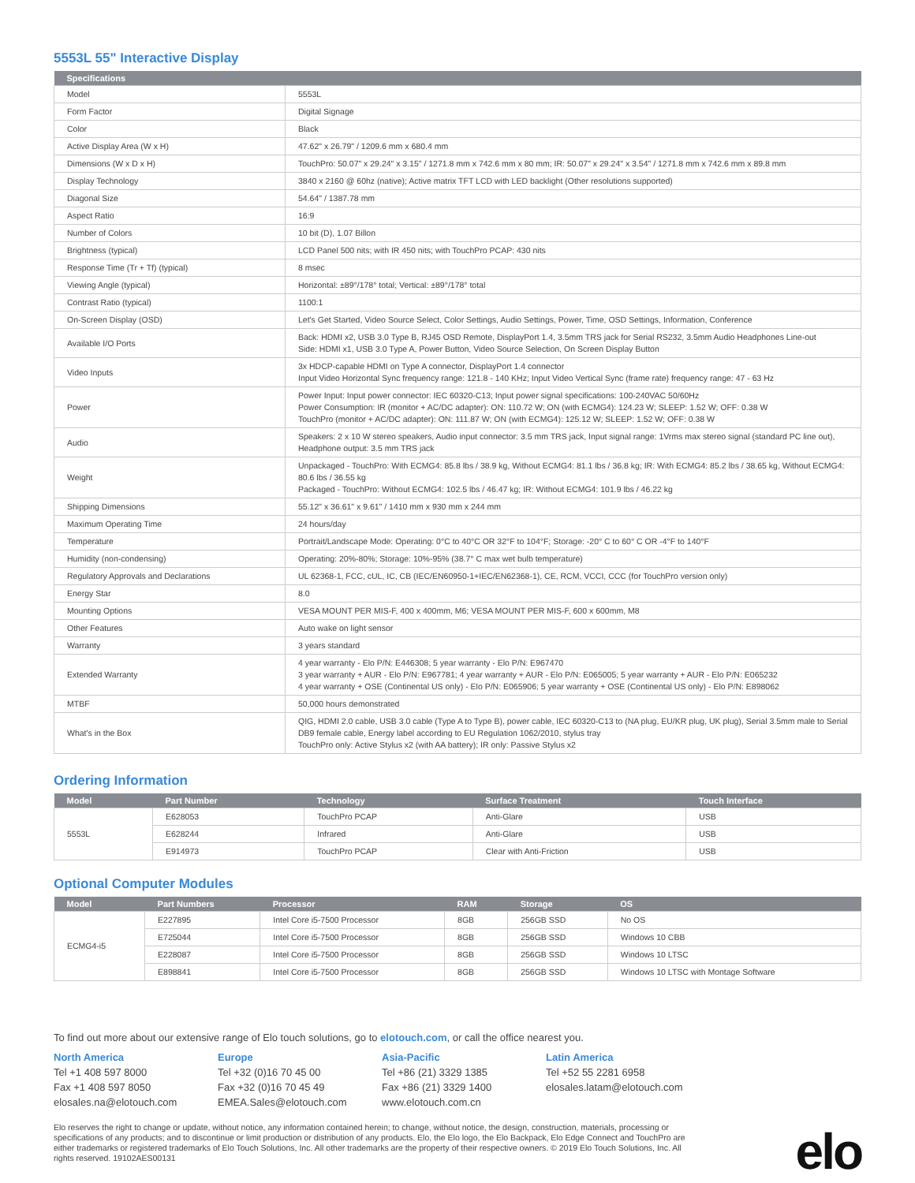5553L 55" Interactive Display
| Specifications | |
| --- | --- |
| Model | 5553L |
| Form Factor | Digital Signage |
| Color | Black |
| Active Display Area (W x H) | 47.62" x 26.79" / 1209.6 mm x 680.4 mm |
| Dimensions (W x D x H) | TouchPro: 50.07" x 29.24" x 3.15" / 1271.8 mm x 742.6 mm x 80 mm; IR: 50.07" x 29.24" x 3.54" / 1271.8 mm x 742.6 mm x 89.8 mm |
| Display Technology | 3840 x 2160 @ 60hz (native); Active matrix TFT LCD with LED backlight (Other resolutions supported) |
| Diagonal Size | 54.64" / 1387.78 mm |
| Aspect Ratio | 16:9 |
| Number of Colors | 10 bit (D), 1.07 Billon |
| Brightness (typical) | LCD Panel 500 nits; with IR 450 nits; with TouchPro PCAP: 430 nits |
| Response Time (Tr + Tf) (typical) | 8 msec |
| Viewing Angle (typical) | Horizontal: ±89°/178° total; Vertical: ±89°/178° total |
| Contrast Ratio (typical) | 1100:1 |
| On-Screen Display (OSD) | Let's Get Started, Video Source Select, Color Settings, Audio Settings, Power, Time, OSD Settings, Information, Conference |
| Available I/O Ports | Back: HDMI x2, USB 3.0 Type B, RJ45 OSD Remote, DisplayPort 1.4, 3.5mm TRS jack for Serial RS232, 3.5mm Audio Headphones Line-out Side: HDMI x1, USB 3.0 Type A, Power Button, Video Source Selection, On Screen Display Button |
| Video Inputs | 3x HDCP-capable HDMI on Type A connector, DisplayPort 1.4 connector Input Video Horizontal Sync frequency range: 121.8 - 140 KHz; Input Video Vertical Sync (frame rate) frequency range: 47 - 63 Hz |
| Power | Power Input: Input power connector: IEC 60320-C13; Input power signal specifications: 100-240VAC 50/60Hz Power Consumption: IR (monitor + AC/DC adapter): ON: 110.72 W; ON (with ECMG4): 124.23 W; SLEEP: 1.52 W; OFF: 0.38 W TouchPro (monitor + AC/DC adapter): ON: 111.87 W; ON (with ECMG4): 125.12 W; SLEEP: 1.52 W; OFF: 0.38 W |
| Audio | Speakers: 2 x 10 W stereo speakers, Audio input connector: 3.5 mm TRS jack, Input signal range: 1Vrms max stereo signal (standard PC line out), Headphone output: 3.5 mm TRS jack |
| Weight | Unpackaged - TouchPro: With ECMG4: 85.8 lbs / 38.9 kg, Without ECMG4: 81.1 lbs / 36.8 kg; IR: With ECMG4: 85.2 lbs / 38.65 kg, Without ECMG4: 80.6 lbs / 36.55 kg Packaged - TouchPro: Without ECMG4: 102.5 lbs / 46.47 kg; IR: Without ECMG4: 101.9 lbs / 46.22 kg |
| Shipping Dimensions | 55.12" x 36.61" x 9.61" / 1410 mm x 930 mm x 244 mm |
| Maximum Operating Time | 24 hours/day |
| Temperature | Portrait/Landscape Mode: Operating: 0°C to 40°C OR 32°F to 104°F; Storage: -20° C to 60° C OR -4°F to 140°F |
| Humidity (non-condensing) | Operating: 20%-80%; Storage: 10%-95% (38.7° C max wet bulb temperature) |
| Regulatory Approvals and Declarations | UL 62368-1, FCC, cUL, IC, CB (IEC/EN60950-1+IEC/EN62368-1), CE, RCM, VCCI, CCC (for TouchPro version only) |
| Energy Star | 8.0 |
| Mounting Options | VESA MOUNT PER MIS-F, 400 x 400mm, M6; VESA MOUNT PER MIS-F, 600 x 600mm, M8 |
| Other Features | Auto wake on light sensor |
| Warranty | 3 years standard |
| Extended Warranty | 4 year warranty - Elo P/N: E446308; 5 year warranty - Elo P/N: E967470 3 year warranty + AUR - Elo P/N: E967781; 4 year warranty + AUR - Elo P/N: E065005; 5 year warranty + AUR - Elo P/N: E065232 4 year warranty + OSE (Continental US only) - Elo P/N: E065906; 5 year warranty + OSE (Continental US only) - Elo P/N: E898062 |
| MTBF | 50,000 hours demonstrated |
| What's in the Box | QIG, HDMI 2.0 cable, USB 3.0 cable (Type A to Type B), power cable, IEC 60320-C13 to (NA plug, EU/KR plug, UK plug), Serial 3.5mm male to Serial DB9 female cable, Energy label according to EU Regulation 1062/2010, stylus tray TouchPro only: Active Stylus x2 (with AA battery); IR only: Passive Stylus x2 |
Ordering Information
| Model | Part Number | Technology | Surface Treatment | Touch Interface |
| --- | --- | --- | --- | --- |
| 5553L | E628053 | TouchPro PCAP | Anti-Glare | USB |
| | E628244 | Infrared | Anti-Glare | USB |
| | E914973 | TouchPro PCAP | Clear with Anti-Friction | USB |
Optional Computer Modules
| Model | Part Numbers | Processor | RAM | Storage | OS |
| --- | --- | --- | --- | --- | --- |
| ECMG4-i5 | E227895 | Intel Core i5-7500 Processor | 8GB | 256GB SSD | No OS |
| | E725044 | Intel Core i5-7500 Processor | 8GB | 256GB SSD | Windows 10 CBB |
| | E228087 | Intel Core i5-7500 Processor | 8GB | 256GB SSD | Windows 10 LTSC |
| | E898841 | Intel Core i5-7500 Processor | 8GB | 256GB SSD | Windows 10 LTSC with Montage Software |
To find out more about our extensive range of Elo touch solutions, go to elotouch.com, or call the office nearest you.
North America
Tel +1 408 597 8000
Fax +1 408 597 8050
elosales.na@elotouch.com
Europe
Tel +32 (0)16 70 45 00
Fax +32 (0)16 70 45 49
EMEA.Sales@elotouch.com
Asia-Pacific
Tel +86 (21) 3329 1385
Fax +86 (21) 3329 1400
www.elotouch.com.cn
Latin America
Tel +52 55 2281 6958
elosales.latam@elotouch.com
Elo reserves the right to change or update, without notice, any information contained herein; to change, without notice, the design, construction, materials, processing or specifications of any products; and to discontinue or limit production or distribution of any products. Elo, the Elo logo, the Elo Backpack, Elo Edge Connect and TouchPro are either trademarks or registered trademarks of Elo Touch Solutions, Inc. All other trademarks are the property of their respective owners. © 2019 Elo Touch Solutions, Inc. All rights reserved. 19102AES00131
elo